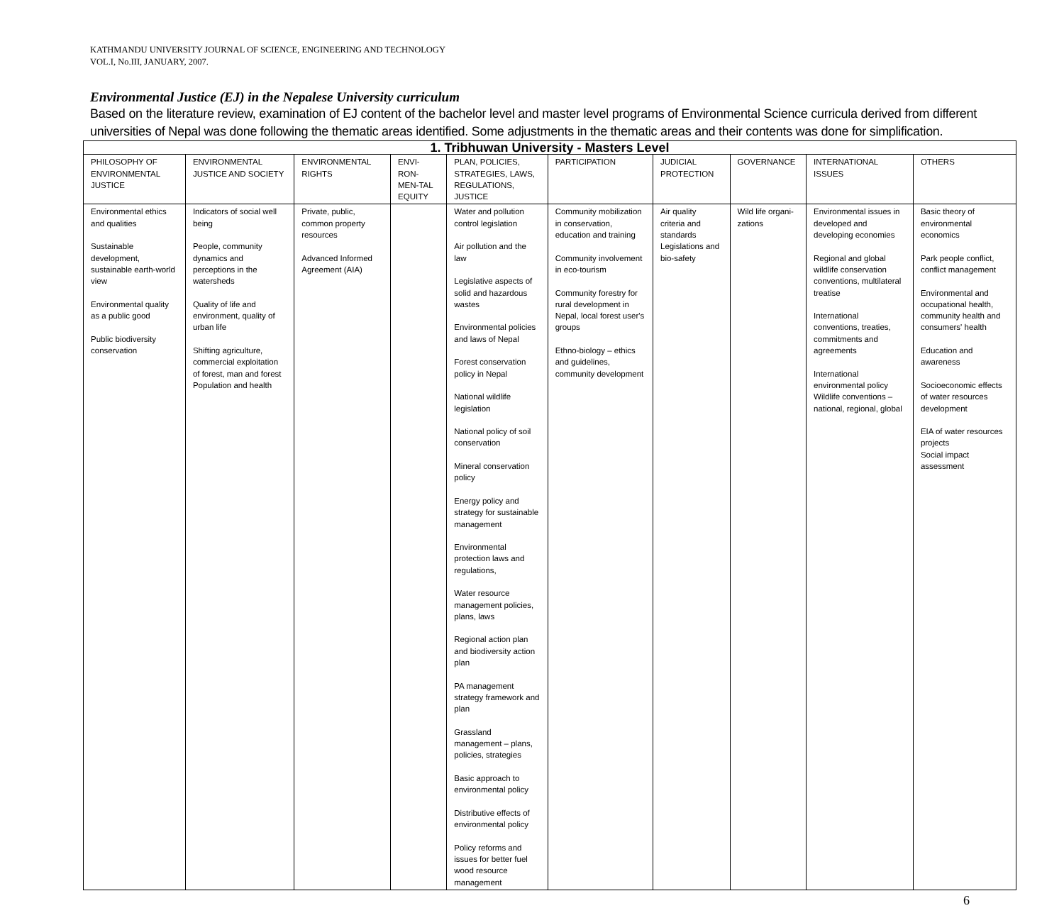KATHMANDU UNIVERSITY JOURNAL OF SCIENCE, ENGINEERING AND TECHNOLOGY
VOL.I, No.III, JANUARY, 2007.
Environmental Justice (EJ) in the Nepalese University curriculum
Based on the literature review, examination of EJ content of the bachelor level and master level programs of Environmental Science curricula derived from different universities of Nepal was done following the thematic areas identified. Some adjustments in the thematic areas and their contents was done for simplification.
| 1. Tribhuwan University - Masters Level | | | | | | | | | |
| --- | --- | --- | --- | --- | --- | --- | --- | --- | --- |
| PHILOSOPHY OF ENVIRONMENTAL JUSTICE | ENVIRONMENTAL JUSTICE AND SOCIETY | ENVIRONMENTAL RIGHTS | ENVI-RON-MEN-TAL EQUITY | PLAN, POLICIES, STRATEGIES, LAWS, REGULATIONS, JUSTICE | PARTICIPATION | JUDICIAL PROTECTION | GOVERNANCE | INTERNATIONAL ISSUES | OTHERS |
| Environmental ethics and qualities Sustainable development, sustainable earth-world view Environmental quality as a public good Public biodiversity conservation | Indicators of social well being People, community dynamics and perceptions in the watersheds Quality of life and environment, quality of urban life Shifting agriculture, commercial exploitation of forest, man and forest Population and health | Private, public, common property resources Advanced Informed Agreement (AIA) | | Water and pollution control legislation Air pollution and the law Legislative aspects of solid and hazardous wastes Environmental policies and laws of Nepal Forest conservation policy in Nepal National wildlife legislation National policy of soil conservation Mineral conservation policy Energy policy and strategy for sustainable management Environmental protection laws and regulations, Water resource management policies, plans, laws Regional action plan and biodiversity action plan PA management strategy framework and plan Grassland management – plans, policies, strategies Basic approach to environmental policy Distributive effects of environmental policy Policy reforms and issues for better fuel wood resource management | Community mobilization in conservation, education and training Community involvement in eco-tourism Community forestry for rural development in Nepal, local forest user's groups Ethno-biology – ethics and guidelines, community development | Air quality criteria and standards Legislations and bio-safety | Wild life organi-zations | Environmental issues in developed and developing economies Regional and global wildlife conservation conventions, multilateral treatise International conventions, treaties, commitments and agreements International environmental policy Wildlife conventions – national, regional, global | Basic theory of environmental economics Park people conflict, conflict management Environmental and occupational health, community health and consumers' health Education and awareness Socioeconomic effects of water resources development EIA of water resources projects Social impact assessment |
6